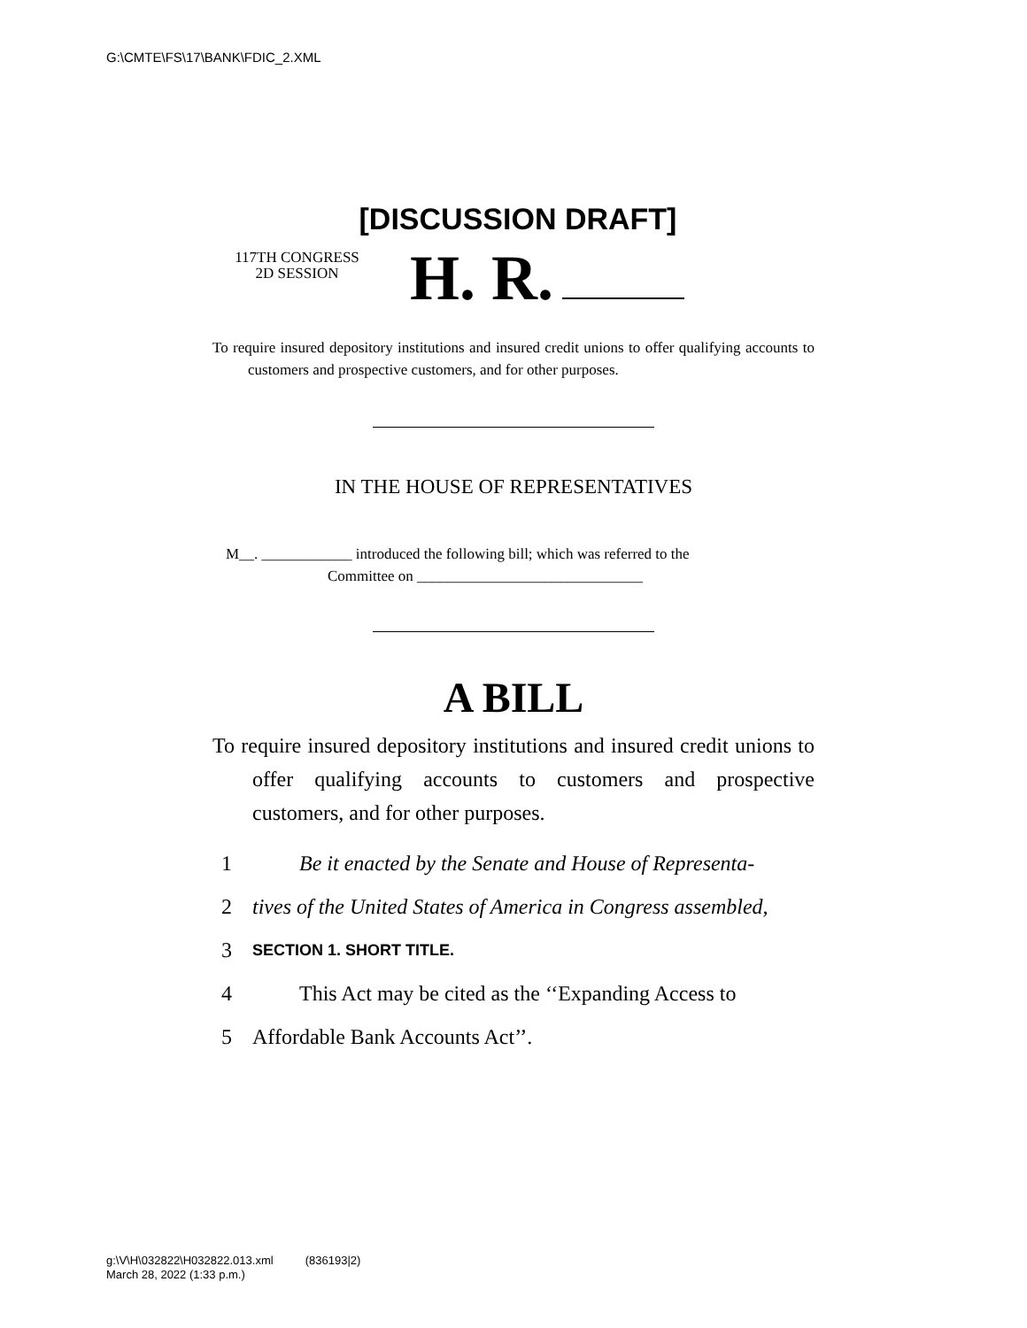G:\CMTE\FS\17\BANK\FDIC_2.XML
[DISCUSSION DRAFT]
117TH CONGRESS
2D SESSION
H. R.
To require insured depository institutions and insured credit unions to offer qualifying accounts to customers and prospective customers, and for other purposes.
IN THE HOUSE OF REPRESENTATIVES
M__. ____________ introduced the following bill; which was referred to the
Committee on ______________________________
A BILL
To require insured depository institutions and insured credit unions to offer qualifying accounts to customers and prospective customers, and for other purposes.
1 Be it enacted by the Senate and House of Representa-
2 tives of the United States of America in Congress assembled,
3 SECTION 1. SHORT TITLE.
4 This Act may be cited as the ‘‘Expanding Access to
5 Affordable Bank Accounts Act’’.
g:\V\H\032822\H032822.013.xml (836193|2)
March 28, 2022 (1:33 p.m.)